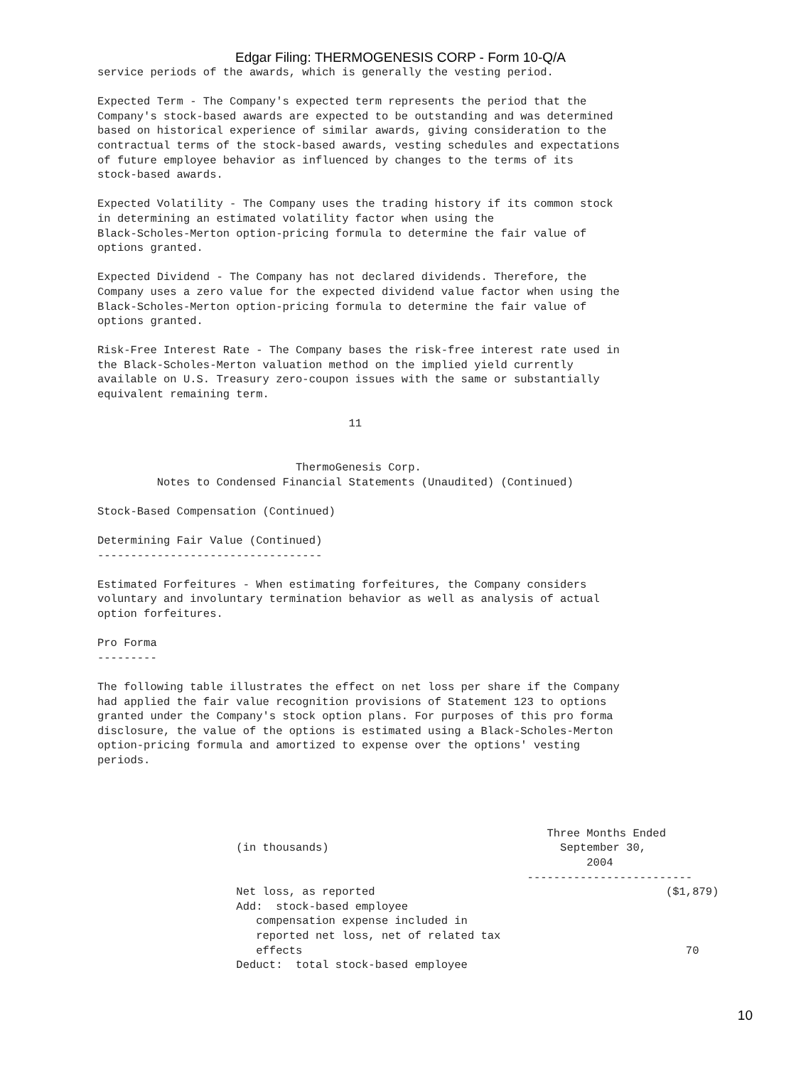Edgar Filing: THERMOGENESIS CORP - Form 10-Q/A
service periods of the awards, which is generally the vesting period.

Expected Term - The Company's expected term represents the period that the
Company's stock-based awards are expected to be outstanding and was determined
based on historical experience of similar awards, giving consideration to the
contractual terms of the stock-based awards, vesting schedules and expectations
of future employee behavior as influenced by changes to the terms of its
stock-based awards.

Expected Volatility - The Company uses the trading history if its common stock
in determining an estimated volatility factor when using the
Black-Scholes-Merton option-pricing formula to determine the fair value of
options granted.

Expected Dividend - The Company has not declared dividends. Therefore, the
Company uses a zero value for the expected dividend value factor when using the
Black-Scholes-Merton option-pricing formula to determine the fair value of
options granted.

Risk-Free Interest Rate - The Company bases the risk-free interest rate used in
the Black-Scholes-Merton valuation method on the implied yield currently
available on U.S. Treasury zero-coupon issues with the same or substantially
equivalent remaining term.

                                      11


                              ThermoGenesis Corp.
         Notes to Condensed Financial Statements (Unaudited) (Continued)

Stock-Based Compensation (Continued)

Determining Fair Value (Continued)
----------------------------------

Estimated Forfeitures - When estimating forfeitures, the Company considers
voluntary and involuntary termination behavior as well as analysis of actual
option forfeitures.

Pro Forma
---------

The following table illustrates the effect on net loss per share if the Company
had applied the fair value recognition provisions of Statement 123 to options
granted under the Company's stock option plans. For purposes of this pro forma
disclosure, the value of the options is estimated using a Black-Scholes-Merton
option-pricing formula and amortized to expense over the options' vesting
periods.




                                                                    Three Months Ended
                     (in thousands)                                   September 30,
                                                                          2004
                                                                 -------------------------
                     Net loss, as reported                                            ($1,879)
                     Add:  stock-based employee
                        compensation expense included in
                        reported net loss, net of related tax
                        effects                                                          70
                     Deduct:  total stock-based employee
10